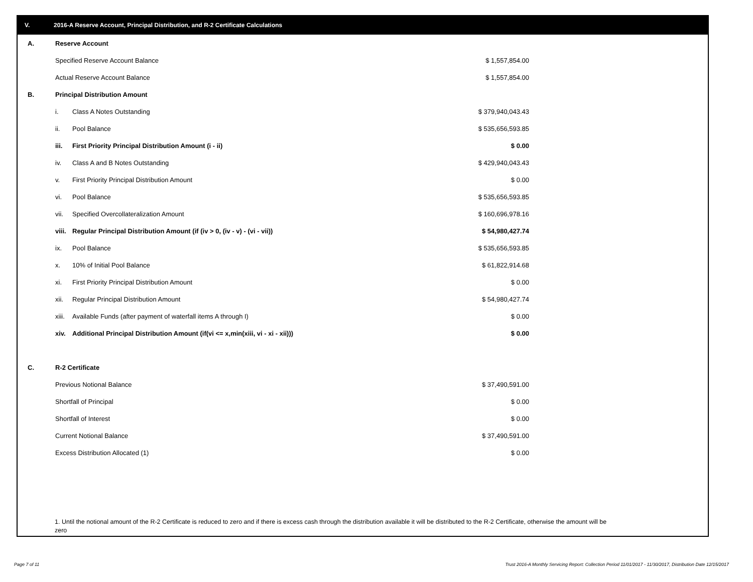V. 2016-A Reserve Account, Principal Distribution, and R-2 Certificate Calculations
| A. | Reserve Account | | |
| | Specified Reserve Account Balance | | $ 1,557,854.00 |
| | Actual Reserve Account Balance | | $ 1,557,854.00 |
| B. | Principal Distribution Amount | | |
| | i. | Class A Notes Outstanding | $ 379,940,043.43 |
| | ii. | Pool Balance | $ 535,656,593.85 |
| | iii. | First Priority Principal Distribution Amount (i - ii) | $ 0.00 |
| | iv. | Class A and B Notes Outstanding | $ 429,940,043.43 |
| | v. | First Priority Principal Distribution Amount | $ 0.00 |
| | vi. | Pool Balance | $ 535,656,593.85 |
| | vii. | Specified Overcollateralization Amount | $ 160,696,978.16 |
| | viii. | Regular Principal Distribution Amount (if (iv > 0, (iv - v) - (vi - vii)) | $ 54,980,427.74 |
| | ix. | Pool Balance | $ 535,656,593.85 |
| | x. | 10% of Initial Pool Balance | $ 61,822,914.68 |
| | xi. | First Priority Principal Distribution Amount | $ 0.00 |
| | xii. | Regular Principal Distribution Amount | $ 54,980,427.74 |
| | xiii. | Available Funds (after payment of waterfall items A through I) | $ 0.00 |
| | xiv. | Additional Principal Distribution Amount (if(vi <= x,min(xiii, vi - xi - xii))) | $ 0.00 |
| C. | R-2 Certificate | | |
| | Previous Notional Balance | | $ 37,490,591.00 |
| | Shortfall of Principal | | $ 0.00 |
| | Shortfall of Interest | | $ 0.00 |
| | Current Notional Balance | | $ 37,490,591.00 |
| | Excess Distribution Allocated (1) | | $ 0.00 |
1. Until the notional amount of the R-2 Certificate is reduced to zero and if there is excess cash through the distribution available it will be distributed to the R-2 Certificate, otherwise the amount will be zero
Page 7 of 11
Trust 2016-A Monthly Servicing Report: Collection Period 11/01/2017 - 11/30/2017, Distribution Date 12/15/2017